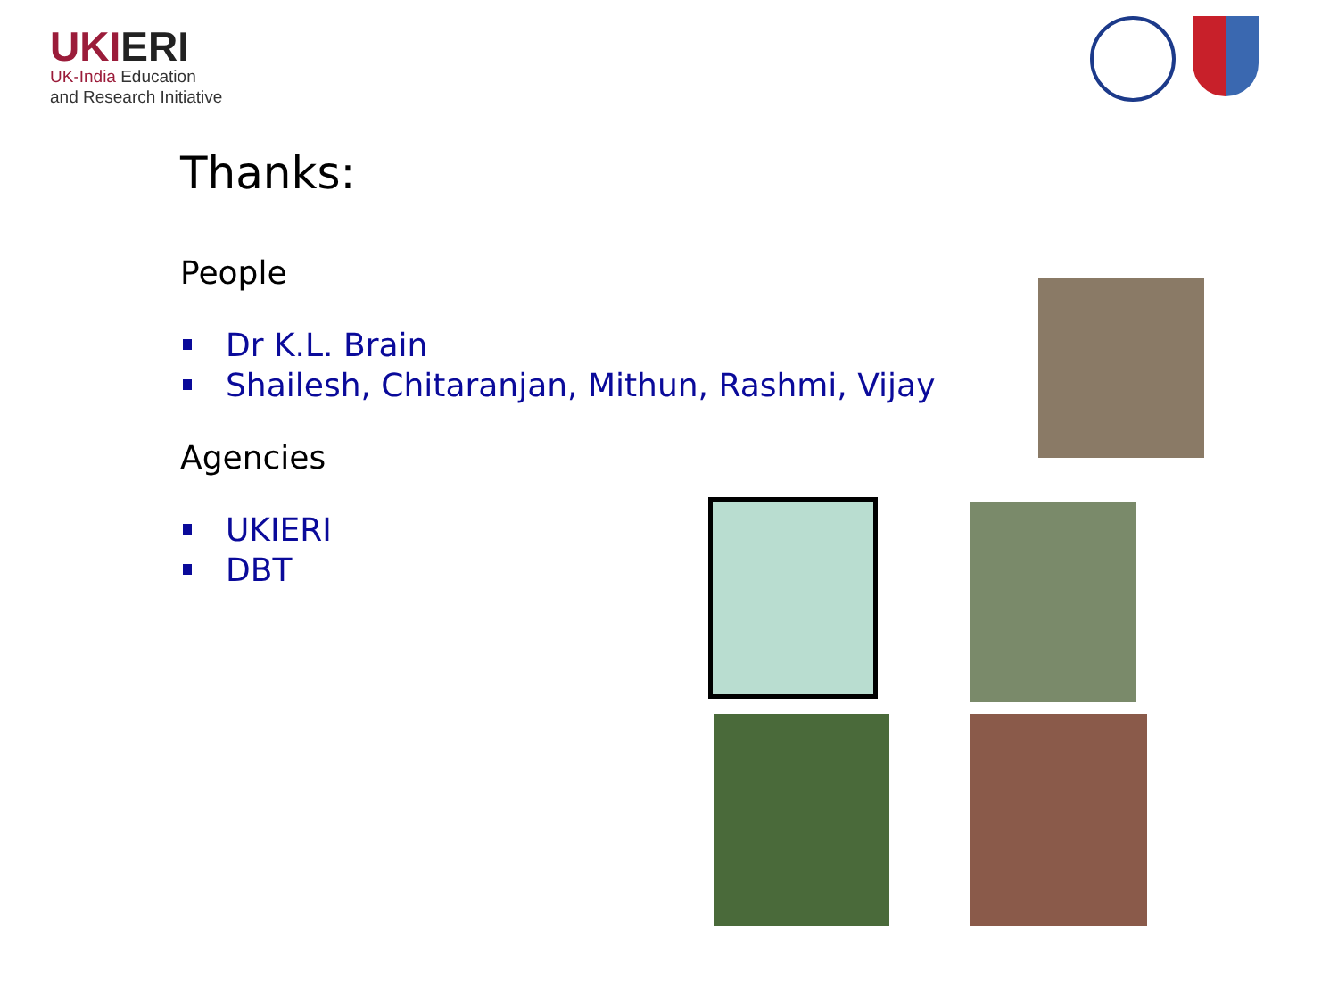UKIERI
UK-India Education
and Research Initiative
Thanks:
People
Dr K.L. Brain
Shailesh, Chitaranjan, Mithun, Rashmi, Vijay
Agencies
UKIERI
DBT